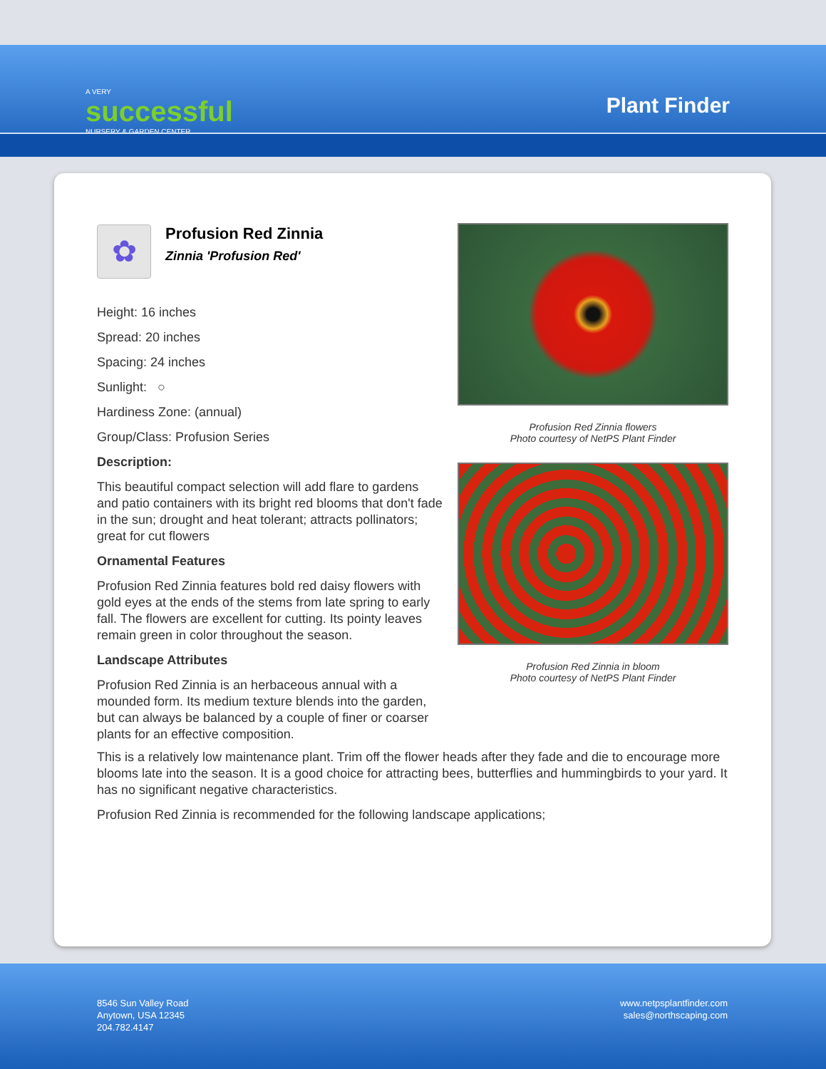A VERY
successful
NURSERY & GARDEN CENTER
Plant Finder
✿
Profusion Red Zinnia
Zinnia 'Profusion Red'
Height: 16 inches
Spread: 20 inches
Spacing: 24 inches
Sunlight: ○
Hardiness Zone: (annual)
Group/Class: Profusion Series
Description:
This beautiful compact selection will add flare to gardens and patio containers with its bright red blooms that don't fade in the sun; drought and heat tolerant; attracts pollinators; great for cut flowers
Ornamental Features
Profusion Red Zinnia features bold red daisy flowers with gold eyes at the ends of the stems from late spring to early fall. The flowers are excellent for cutting. Its pointy leaves remain green in color throughout the season.
Landscape Attributes
Profusion Red Zinnia is an herbaceous annual with a mounded form. Its medium texture blends into the garden, but can always be balanced by a couple of finer or coarser plants for an effective composition.
Profusion Red Zinnia flowers
Photo courtesy of NetPS Plant Finder
Profusion Red Zinnia in bloom
Photo courtesy of NetPS Plant Finder
This is a relatively low maintenance plant. Trim off the flower heads after they fade and die to encourage more blooms late into the season. It is a good choice for attracting bees, butterflies and hummingbirds to your yard. It has no significant negative characteristics.
Profusion Red Zinnia is recommended for the following landscape applications;
8546 Sun Valley Road
Anytown, USA 12345
204.782.4147
www.netpsplantfinder.com
sales@northscaping.com